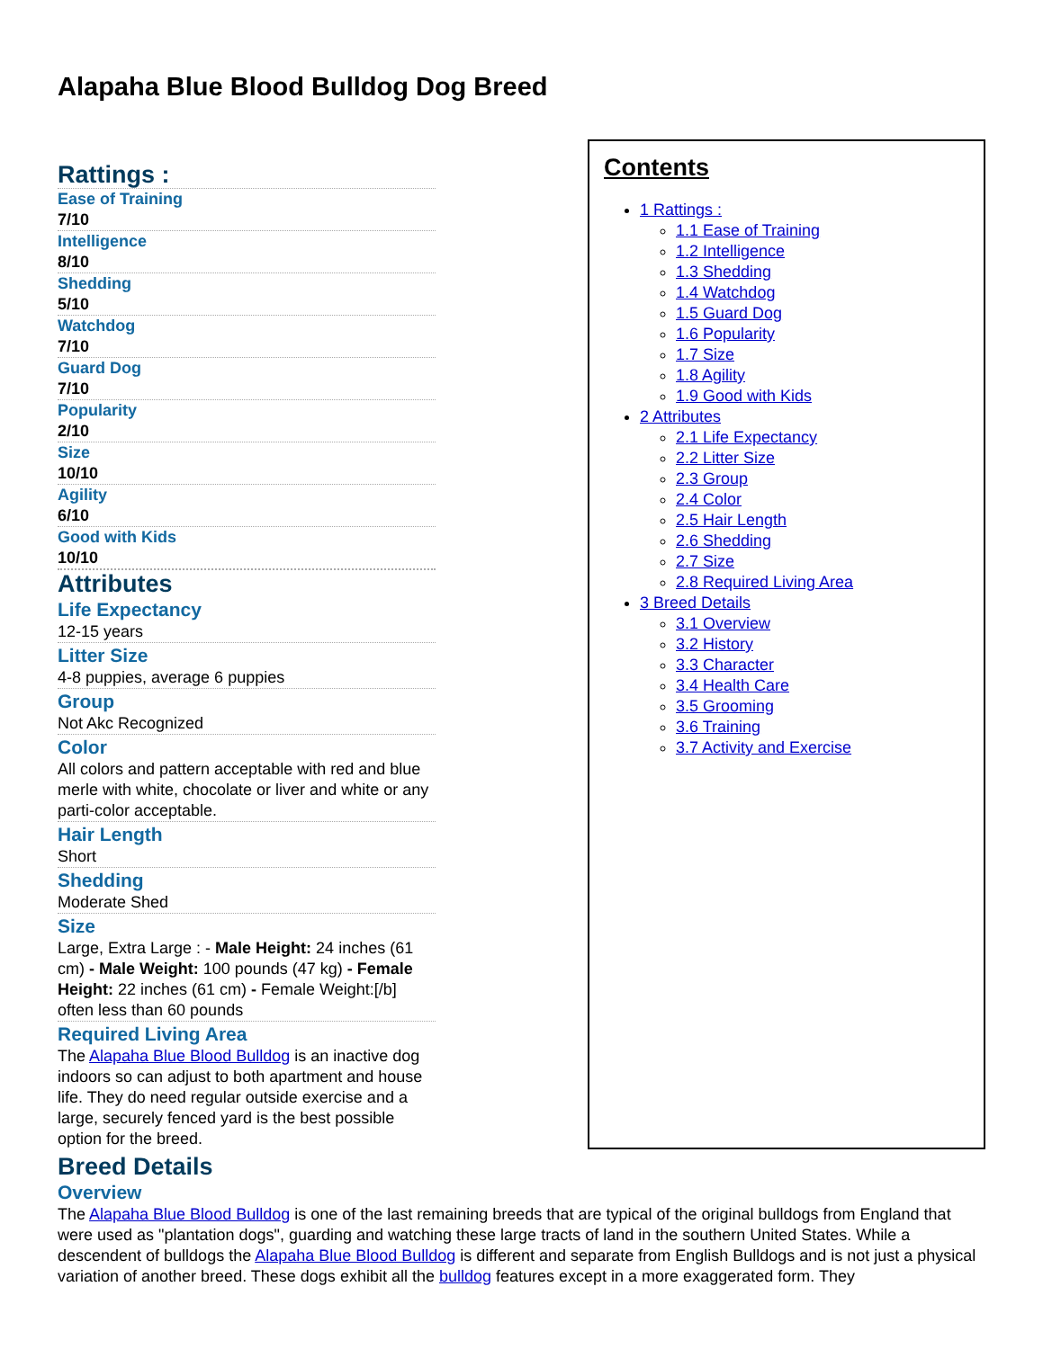Alapaha Blue Blood Bulldog Dog Breed
Rattings :
Ease of Training
7/10
Intelligence
8/10
Shedding
5/10
Watchdog
7/10
Guard Dog
7/10
Popularity
2/10
Size
10/10
Agility
6/10
Good with Kids
10/10
Attributes
Life Expectancy
12-15 years
Litter Size
4-8 puppies, average 6 puppies
Group
Not Akc Recognized
Color
All colors and pattern acceptable with red and blue merle with white, chocolate or liver and white or any parti-color acceptable.
Hair Length
Short
Shedding
Moderate Shed
Size
Large, Extra Large : - Male Height: 24 inches (61 cm) - Male Weight: 100 pounds (47 kg) - Female Height: 22 inches (61 cm) - Female Weight:[/b] often less than 60 pounds
Required Living Area
The Alapaha Blue Blood Bulldog is an inactive dog indoors so can adjust to both apartment and house life. They do need regular outside exercise and a large, securely fenced yard is the best possible option for the breed.
Contents
1 Rattings :
1.1 Ease of Training
1.2 Intelligence
1.3 Shedding
1.4 Watchdog
1.5 Guard Dog
1.6 Popularity
1.7 Size
1.8 Agility
1.9 Good with Kids
2 Attributes
2.1 Life Expectancy
2.2 Litter Size
2.3 Group
2.4 Color
2.5 Hair Length
2.6 Shedding
2.7 Size
2.8 Required Living Area
3 Breed Details
3.1 Overview
3.2 History
3.3 Character
3.4 Health Care
3.5 Grooming
3.6 Training
3.7 Activity and Exercise
Breed Details
Overview
The Alapaha Blue Blood Bulldog is one of the last remaining breeds that are typical of the original bulldogs from England that were used as "plantation dogs", guarding and watching these large tracts of land in the southern United States. While a descendent of bulldogs the Alapaha Blue Blood Bulldog is different and separate from English Bulldogs and is not just a physical variation of another breed. These dogs exhibit all the bulldog features except in a more exaggerated form. They